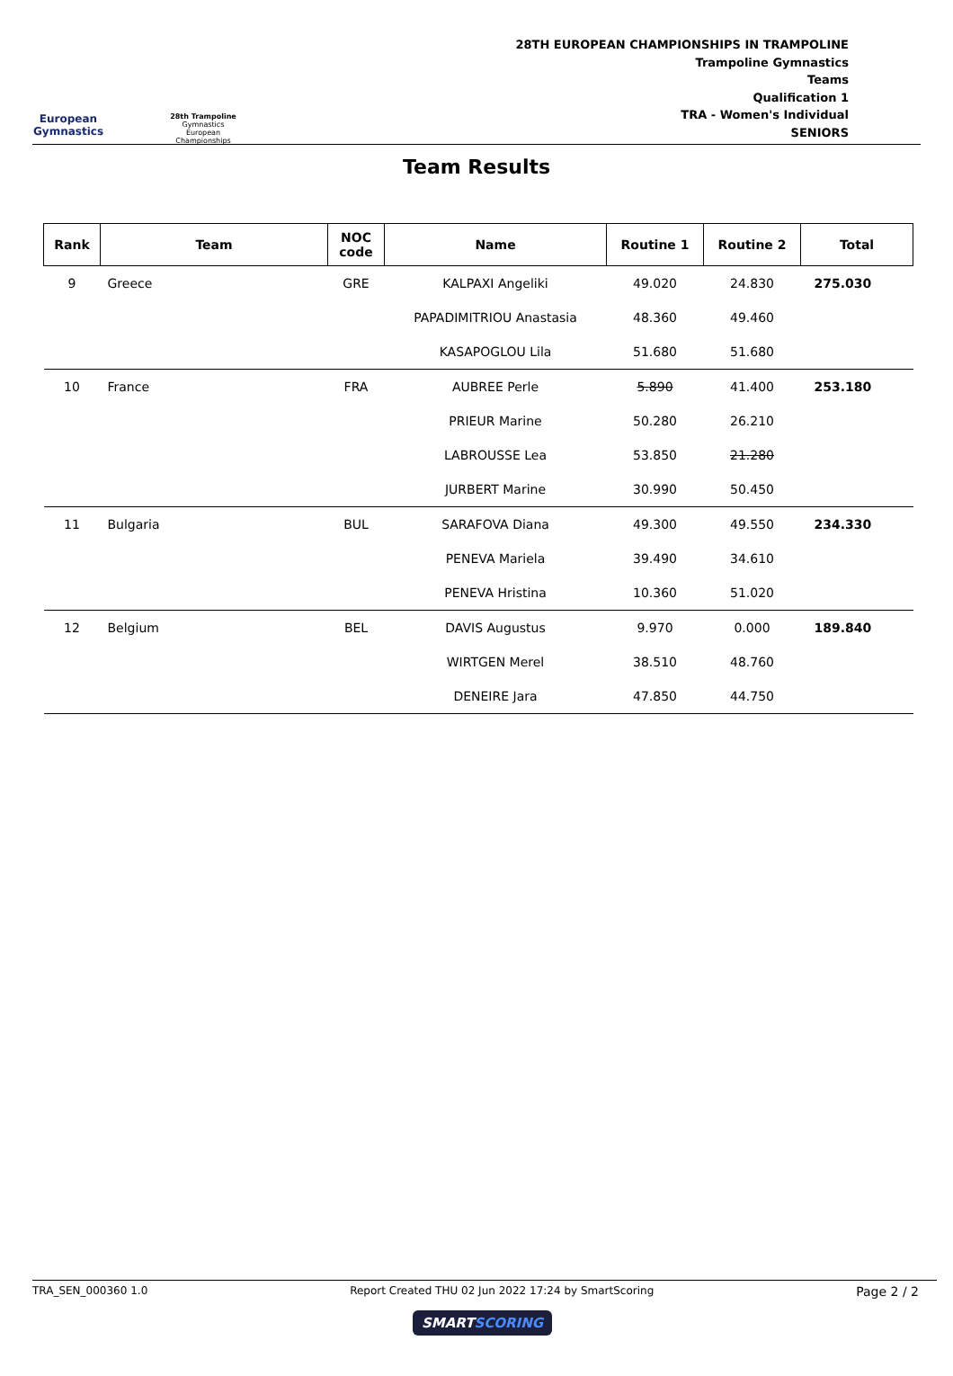European Gymnastics
28th Trampoline
Gymnastics
European
Championships
28TH EUROPEAN CHAMPIONSHIPS IN TRAMPOLINE
Trampoline Gymnastics
Teams
Qualification 1
TRA - Women's Individual
SENIORS
Team Results
| Rank | Team | NOC code | Name | Routine 1 | Routine 2 | Total |
| --- | --- | --- | --- | --- | --- | --- |
| 9 | Greece | GRE | KALPAXI Angeliki | 49.020 | 24.830 | 275.030 |
| | | | PAPADIMITRIOU Anastasia | 48.360 | 49.460 | |
| | | | KASAPOGLOU Lila | 51.680 | 51.680 | |
| 10 | France | FRA | AUBREE Perle | 5.890 | 41.400 | 253.180 |
| | | | PRIEUR Marine | 50.280 | 26.210 | |
| | | | LABROUSSE Lea | 53.850 | 21.280 | |
| | | | JURBERT Marine | 30.990 | 50.450 | |
| 11 | Bulgaria | BUL | SARAFOVA Diana | 49.300 | 49.550 | 234.330 |
| | | | PENEVA Mariela | 39.490 | 34.610 | |
| | | | PENEVA Hristina | 10.360 | 51.020 | |
| 12 | Belgium | BEL | DAVIS Augustus | 9.970 | 0.000 | 189.840 |
| | | | WIRTGEN Merel | 38.510 | 48.760 | |
| | | | DENEIRE Jara | 47.850 | 44.750 | |
TRA_SEN_000360 1.0 Report Created THU 02 Jun 2022 17:24 by SmartScoring Page 2 / 2
SMARTSCORING